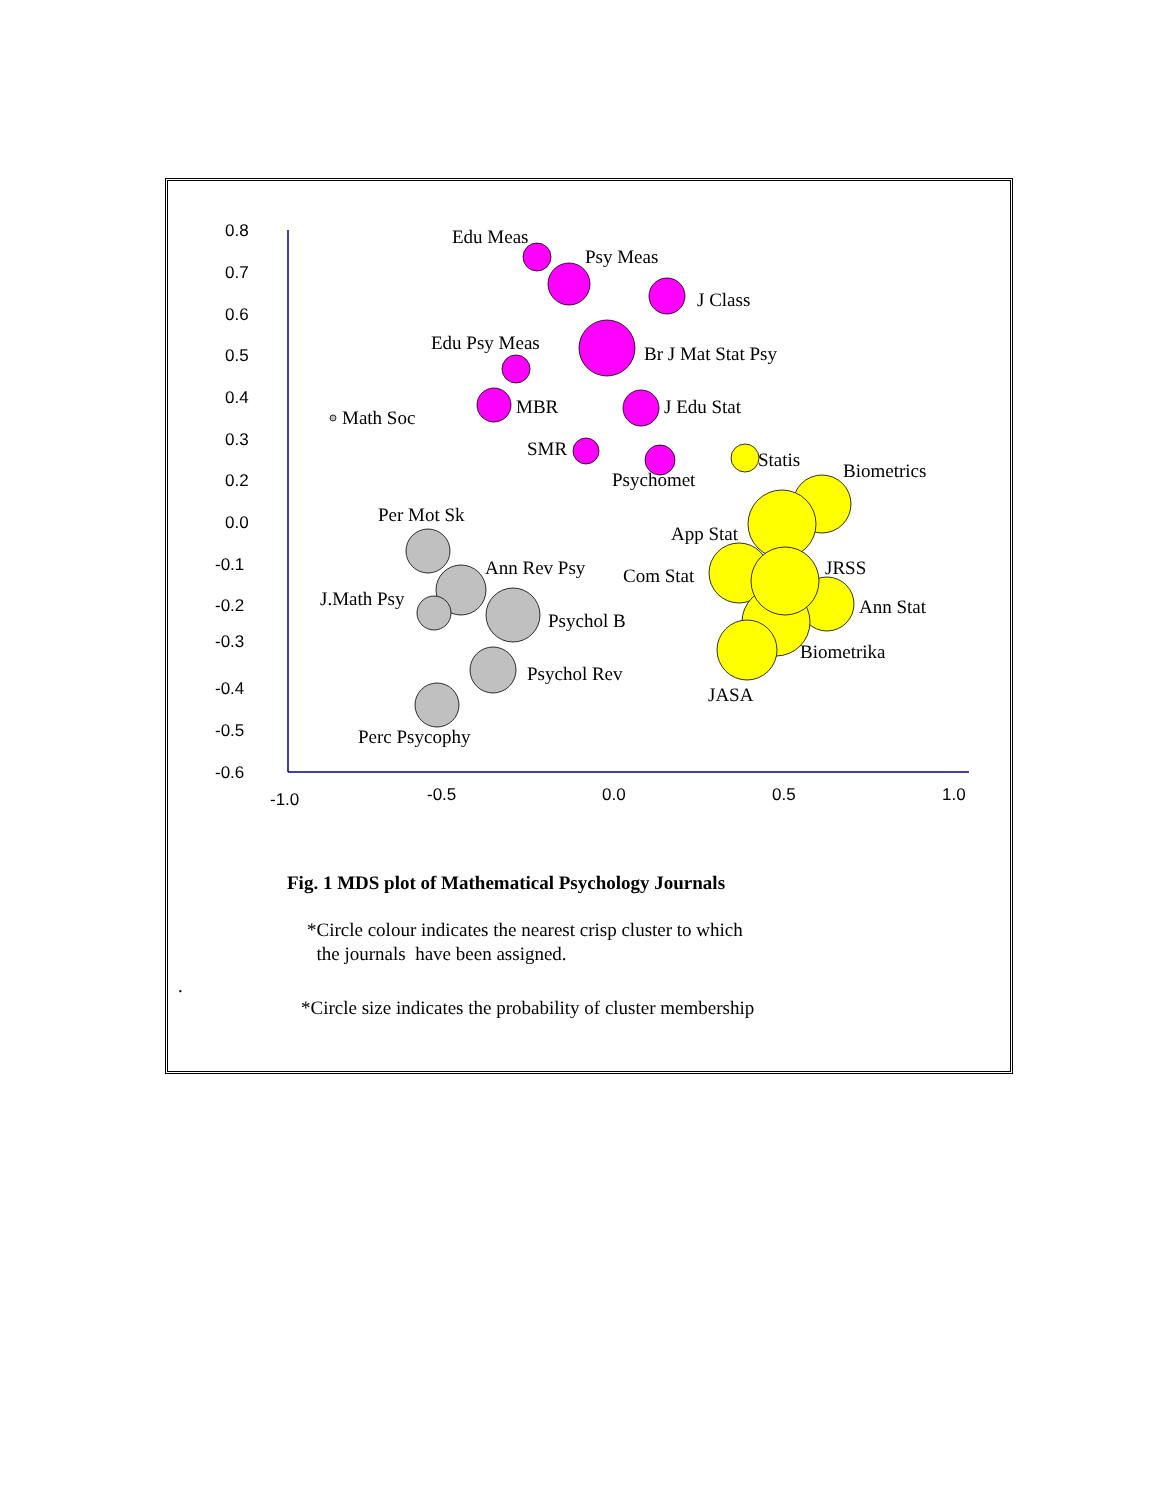0.8
0.7
0.6
0.5
0.4
0.3
0.2
0.0
-0.1
-0.2
-0.3
-0.4
-0.5
-0.6
-1.0
-0.5
0.0
0.5
1.0
Edu Meas
Psy Meas
J Class
Edu Psy Meas
Br J Mat Stat Psy
Math Soc
MBR
J Edu Stat
SMR
Statis
Psychomet
Biometrics
Per Mot Sk
App Stat
Ann Rev Psy
Com Stat
JRSS
J.Math Psy
Ann Stat
Psychol B
Biometrika
Psychol Rev
JASA
Perc Psycophy
.
Fig. 1 MDS plot of Mathematical Psychology Journals
*Circle colour indicates the nearest crisp cluster to which
the journals have been assigned.
*Circle size indicates the probability of cluster membership